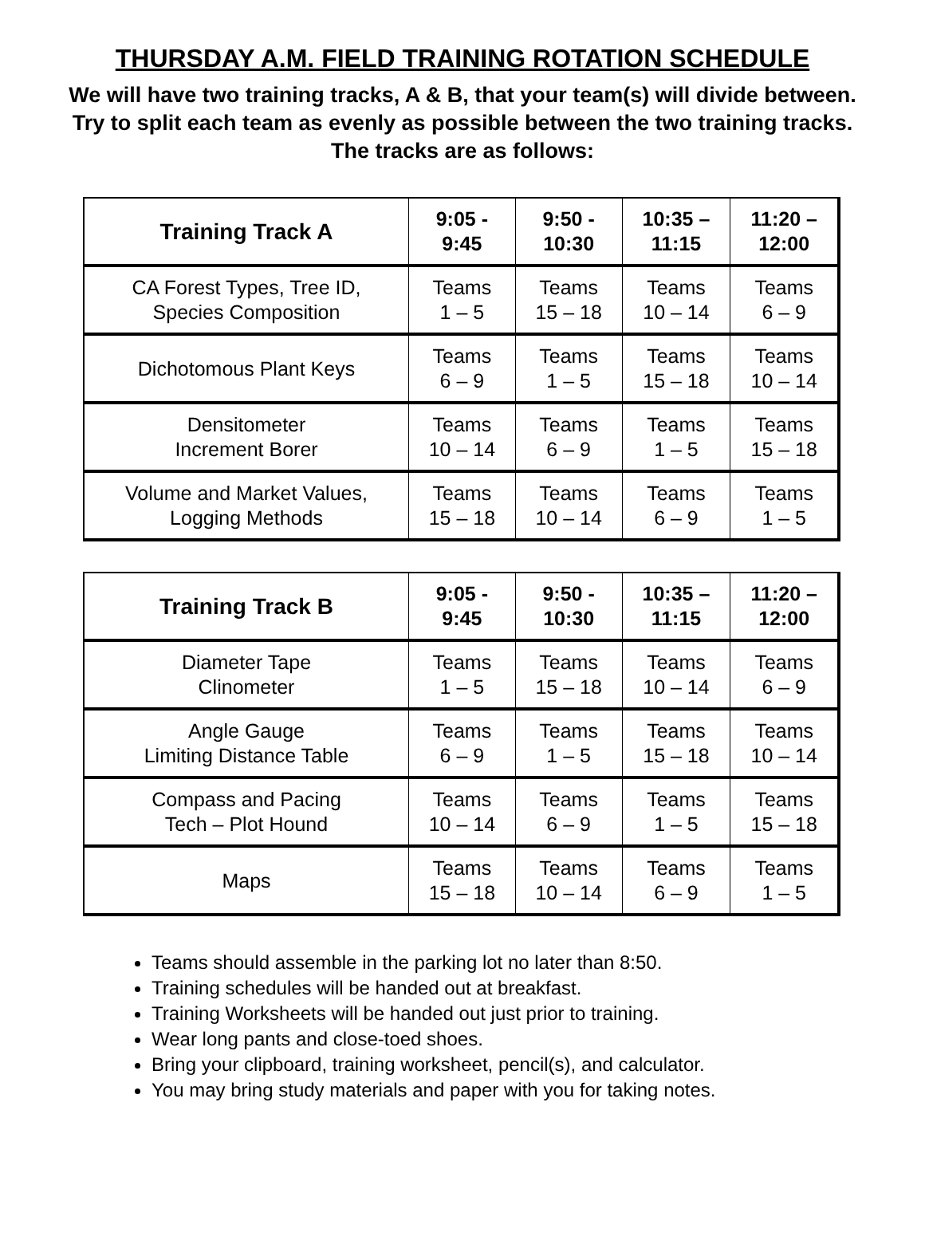THURSDAY A.M. FIELD TRAINING ROTATION SCHEDULE
We will have two training tracks, A & B, that your team(s) will divide between. Try to split each team as evenly as possible between the two training tracks. The tracks are as follows:
| Training Track A | 9:05 - 9:45 | 9:50 - 10:30 | 10:35 – 11:15 | 11:20 – 12:00 |
| --- | --- | --- | --- | --- |
| CA Forest Types, Tree ID, Species Composition | Teams 1 – 5 | Teams 15 – 18 | Teams 10 – 14 | Teams 6 – 9 |
| Dichotomous Plant Keys | Teams 6 – 9 | Teams 1 – 5 | Teams 15 – 18 | Teams 10 – 14 |
| Densitometer Increment Borer | Teams 10 – 14 | Teams 6 – 9 | Teams 1 – 5 | Teams 15 – 18 |
| Volume and Market Values, Logging Methods | Teams 15 – 18 | Teams 10 – 14 | Teams 6 – 9 | Teams 1 – 5 |
| Training Track B | 9:05 - 9:45 | 9:50 - 10:30 | 10:35 – 11:15 | 11:20 – 12:00 |
| --- | --- | --- | --- | --- |
| Diameter Tape Clinometer | Teams 1 – 5 | Teams 15 – 18 | Teams 10 – 14 | Teams 6 – 9 |
| Angle Gauge Limiting Distance Table | Teams 6 – 9 | Teams 1 – 5 | Teams 15 – 18 | Teams 10 – 14 |
| Compass and Pacing Tech – Plot Hound | Teams 10 – 14 | Teams 6 – 9 | Teams 1 – 5 | Teams 15 – 18 |
| Maps | Teams 15 – 18 | Teams 10 – 14 | Teams 6 – 9 | Teams 1 – 5 |
Teams should assemble in the parking lot no later than 8:50.
Training schedules will be handed out at breakfast.
Training Worksheets will be handed out just prior to training.
Wear long pants and close-toed shoes.
Bring your clipboard, training worksheet, pencil(s), and calculator.
You may bring study materials and paper with you for taking notes.